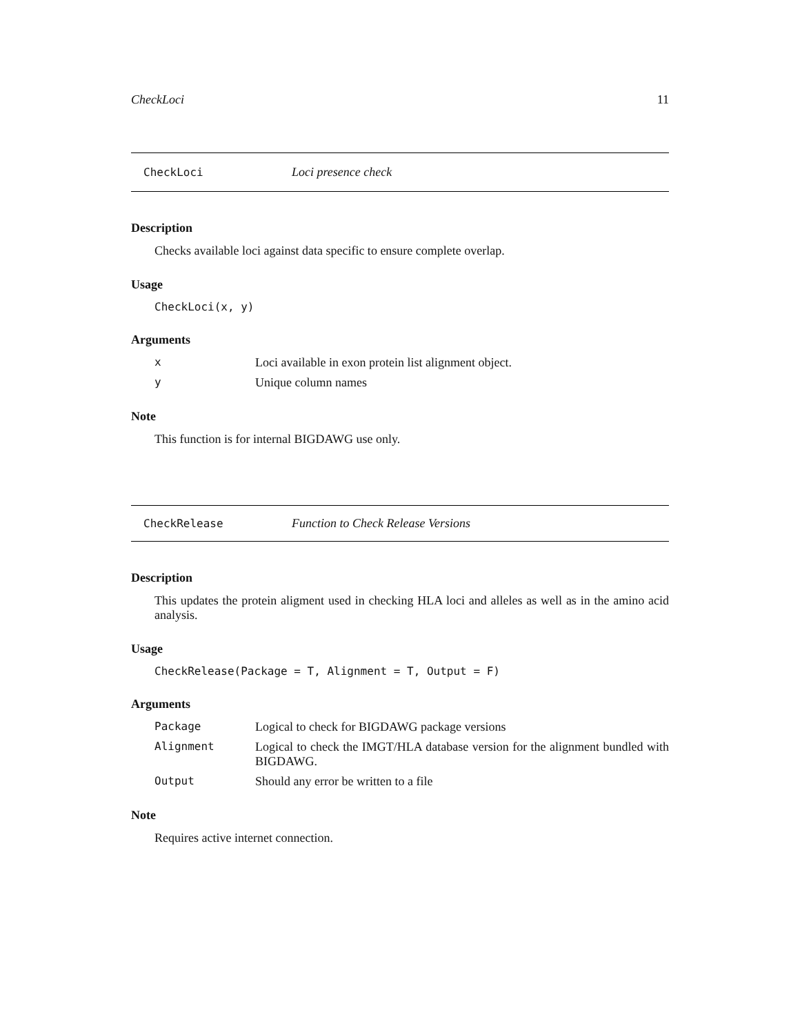CheckLoci 11
CheckLoci Loci presence check
Description
Checks available loci against data specific to ensure complete overlap.
Usage
CheckLoci(x, y)
Arguments
x Loci available in exon protein list alignment object.
y Unique column names
Note
This function is for internal BIGDAWG use only.
CheckRelease Function to Check Release Versions
Description
This updates the protein aligment used in checking HLA loci and alleles as well as in the amino acid analysis.
Usage
CheckRelease(Package = T, Alignment = T, Output = F)
Arguments
Package Logical to check for BIGDAWG package versions
Alignment Logical to check the IMGT/HLA database version for the alignment bundled with BIGDAWG.
Output Should any error be written to a file
Note
Requires active internet connection.